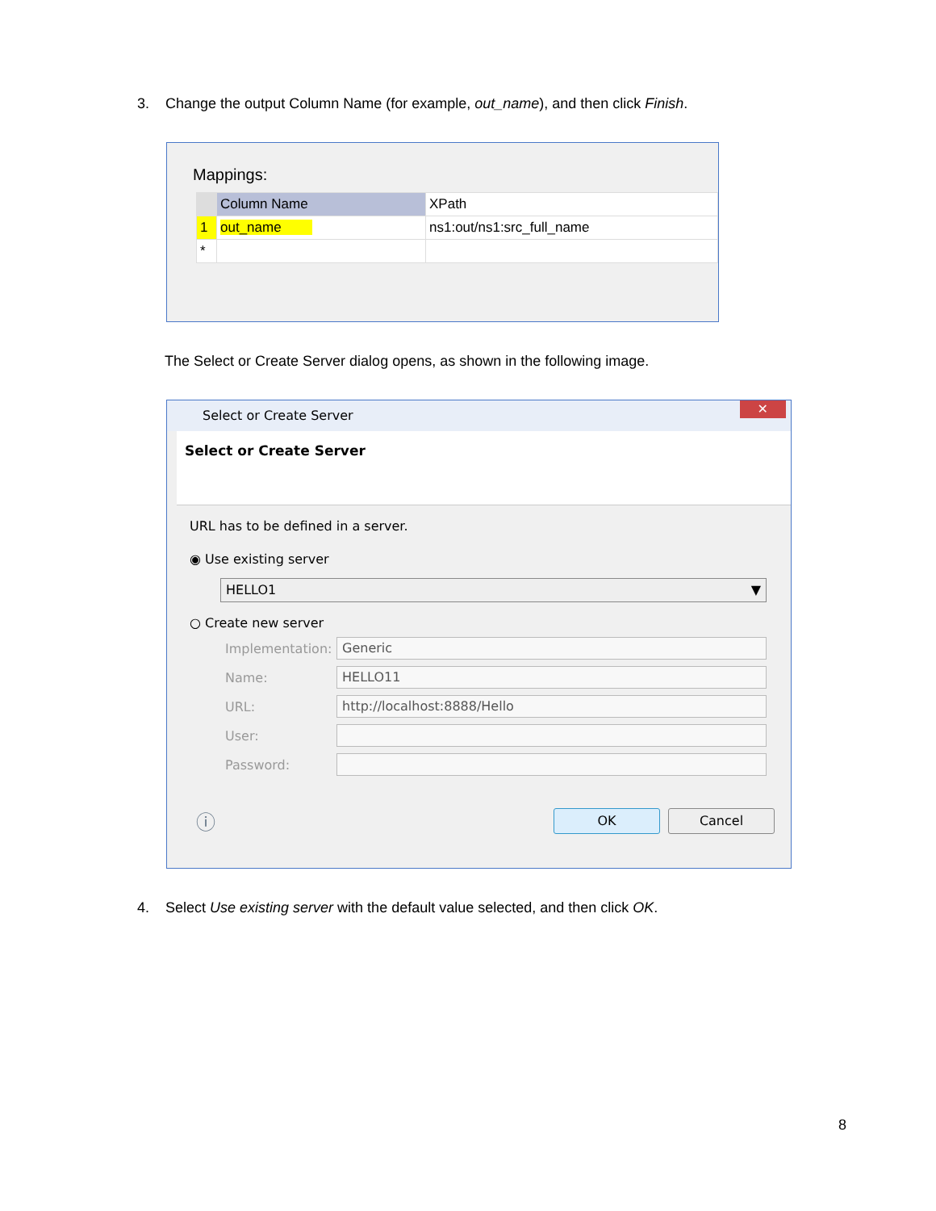3. Change the output Column Name (for example, out_name), and then click Finish.
Mappings:
| | Column Name | XPath |
| --- | --- | --- |
| 1 | out_name | ns1:out/ns1:src_full_name |
| * | | |
The Select or Create Server dialog opens, as shown in the following image.
Select or Create Server ✕
Select or Create Server
URL has to be defined in a server.
◉ Use existing server
HELLO1 ▼
○ Create new server
Implementation:
Generic
Name:
HELLO11
URL:
http://localhost:8888/Hello
User:
Password:
ⓘ OK Cancel
4. Select Use existing server with the default value selected, and then click OK.
8